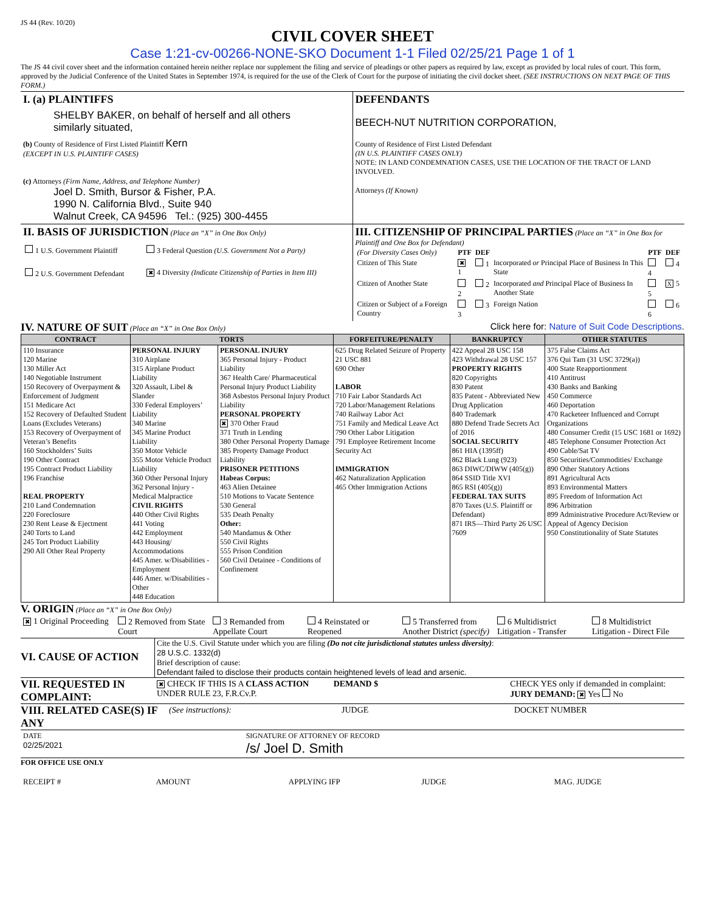JS 44 (Rev. 10/20)
CIVIL COVER SHEET
Case 1:21-cv-00266-NONE-SKO Document 1-1 Filed 02/25/21 Page 1 of 1
The JS 44 civil cover sheet and the information contained herein neither replace nor supplement the filing and service of pleadings or other papers as required by law, except as provided by local rules of court. This form, approved by the Judicial Conference of the United States in September 1974, is required for the use of the Clerk of Court for the purpose of initiating the civil docket sheet. (SEE INSTRUCTIONS ON NEXT PAGE OF THIS FORM.)
I. (a) PLAINTIFFS
SHELBY BAKER, on behalf of herself and all others similarly situated,
(b) County of Residence of First Listed Plaintiff Kern
(EXCEPT IN U.S. PLAINTIFF CASES)
(c) Attorneys (Firm Name, Address, and Telephone Number)
Joel D. Smith, Bursor & Fisher, P.A.
1990 N. California Blvd., Suite 940
Walnut Creek, CA 94596 Tel.: (925) 300-4455
DEFENDANTS
BEECH-NUT NUTRITION CORPORATION,
County of Residence of First Listed Defendant
(IN U.S. PLAINTIFF CASES ONLY)
NOTE: IN LAND CONDEMNATION CASES, USE THE LOCATION OF THE TRACT OF LAND INVOLVED.
Attorneys (If Known)
II. BASIS OF JURISDICTION (Place an “X” in One Box Only)
| 1 U.S. Government Plaintiff | 3 Federal Question (U.S. Government Not a Party) |
| 2 U.S. Government Defendant | ✖ 4 Diversity (Indicate Citizenship of Parties in Item III) |
III. CITIZENSHIP OF PRINCIPAL PARTIES (Place an “X” in One Box for Plaintiff and One Box for Defendant)
| (For Diversity Cases Only) | PTF | DEF | | PTF | DEF |
| Citizen of This State | ✖ 1 | 1 | Incorporated or Principal Place of Business In This State | 4 | 4 |
| Citizen of Another State | 2 | 2 | Incorporated and Principal Place of Business In Another State | 5 | X 5 |
| Citizen or Subject of a Foreign Country | 3 | 3 | Foreign Nation | 6 | 6 |
IV. NATURE OF SUIT (Place an “X” in One Box Only)
Click here for: Nature of Suit Code Descriptions.
| CONTRACT | TORTS | | FORFEITURE/PENALTY | BANKRUPTCY | OTHER STATUTES |
| --- | --- | --- | --- | --- | --- |
| 110 Insurance 120 Marine 130 Miller Act 140 Negotiable Instrument 150 Recovery of Overpayment & Enforcement of Judgment 151 Medicare Act 152 Recovery of Defaulted Student Loans (Excludes Veterans) 153 Recovery of Overpayment of Veteran’s Benefits 160 Stockholders’ Suits 190 Other Contract 195 Contract Product Liability 196 Franchise REAL PROPERTY 210 Land Condemnation 220 Foreclosure 230 Rent Lease & Ejectment 240 Torts to Land 245 Tort Product Liability 290 All Other Real Property | PERSONAL INJURY 310 Airplane 315 Airplane Product Liability 320 Assault, Libel & Slander 330 Federal Employers’ Liability 340 Marine 345 Marine Product Liability 350 Motor Vehicle 355 Motor Vehicle Product Liability 360 Other Personal Injury 362 Personal Injury - Medical Malpractice CIVIL RIGHTS 440 Other Civil Rights 441 Voting 442 Employment 443 Housing/ Accommodations 445 Amer. w/Disabilities - Employment 446 Amer. w/Disabilities - Other 448 Education | PERSONAL INJURY 365 Personal Injury - Product Liability 367 Health Care/ Pharmaceutical Personal Injury Product Liability 368 Asbestos Personal Injury Product Liability PERSONAL PROPERTY ✖ 370 Other Fraud 371 Truth in Lending 380 Other Personal Property Damage 385 Property Damage Product Liability PRISONER PETITIONS Habeas Corpus: 463 Alien Detainee 510 Motions to Vacate Sentence 530 General 535 Death Penalty Other: 540 Mandamus & Other 550 Civil Rights 555 Prison Condition 560 Civil Detainee - Conditions of Confinement | 625 Drug Related Seizure of Property 21 USC 881 690 Other LABOR 710 Fair Labor Standards Act 720 Labor/Management Relations 740 Railway Labor Act 751 Family and Medical Leave Act 790 Other Labor Litigation 791 Employee Retirement Income Security Act IMMIGRATION 462 Naturalization Application 465 Other Immigration Actions | 422 Appeal 28 USC 158 423 Withdrawal 28 USC 157 PROPERTY RIGHTS 820 Copyrights 830 Patent 835 Patent - Abbreviated New Drug Application 840 Trademark 880 Defend Trade Secrets Act of 2016 SOCIAL SECURITY 861 HIA (1395ff) 862 Black Lung (923) 863 DIWC/DIWW (405(g)) 864 SSID Title XVI 865 RSI (405(g)) FEDERAL TAX SUITS 870 Taxes (U.S. Plaintiff or Defendant) 871 IRS—Third Party 26 USC 7609 | 375 False Claims Act 376 Qui Tam (31 USC 3729(a)) 400 State Reapportionment 410 Antitrust 430 Banks and Banking 450 Commerce 460 Deportation 470 Racketeer Influenced and Corrupt Organizations 480 Consumer Credit (15 USC 1681 or 1692) 485 Telephone Consumer Protection Act 490 Cable/Sat TV 850 Securities/Commodities/ Exchange 890 Other Statutory Actions 891 Agricultural Acts 893 Environmental Matters 895 Freedom of Information Act 896 Arbitration 899 Administrative Procedure Act/Review or Appeal of Agency Decision 950 Constitutionality of State Statutes |
V. ORIGIN (Place an “X” in One Box Only)
✖ 1 Original Proceeding 2 Removed from State Court 3 Remanded from Appellate Court
4 Reinstated or Reopened 5 Transferred from Another District (specify)
6 Multidistrict Litigation - Transfer
8 Multidistrict Litigation - Direct File
VI. CAUSE OF ACTION
Cite the U.S. Civil Statute under which you are filing (Do not cite jurisdictional statutes unless diversity):
28 U.S.C. 1332(d)
Brief description of cause:
Defendant failed to disclose their products contain heightened levels of lead and arsenic.
VII. REQUESTED IN COMPLAINT:
✖ CHECK IF THIS IS A CLASS ACTION UNDER RULE 23, F.R.Cv.P.
DEMAND $ CHECK YES only if demanded in complaint:
JURY DEMAND: ✖ Yes No
VIII. RELATED CASE(S) IF ANY
(See instructions): JUDGE DOCKET NUMBER
DATE
02/25/2021
SIGNATURE OF ATTORNEY OF RECORD
/s/ Joel D. Smith
FOR OFFICE USE ONLY
RECEIPT # AMOUNT APPLYING IFP JUDGE MAG. JUDGE